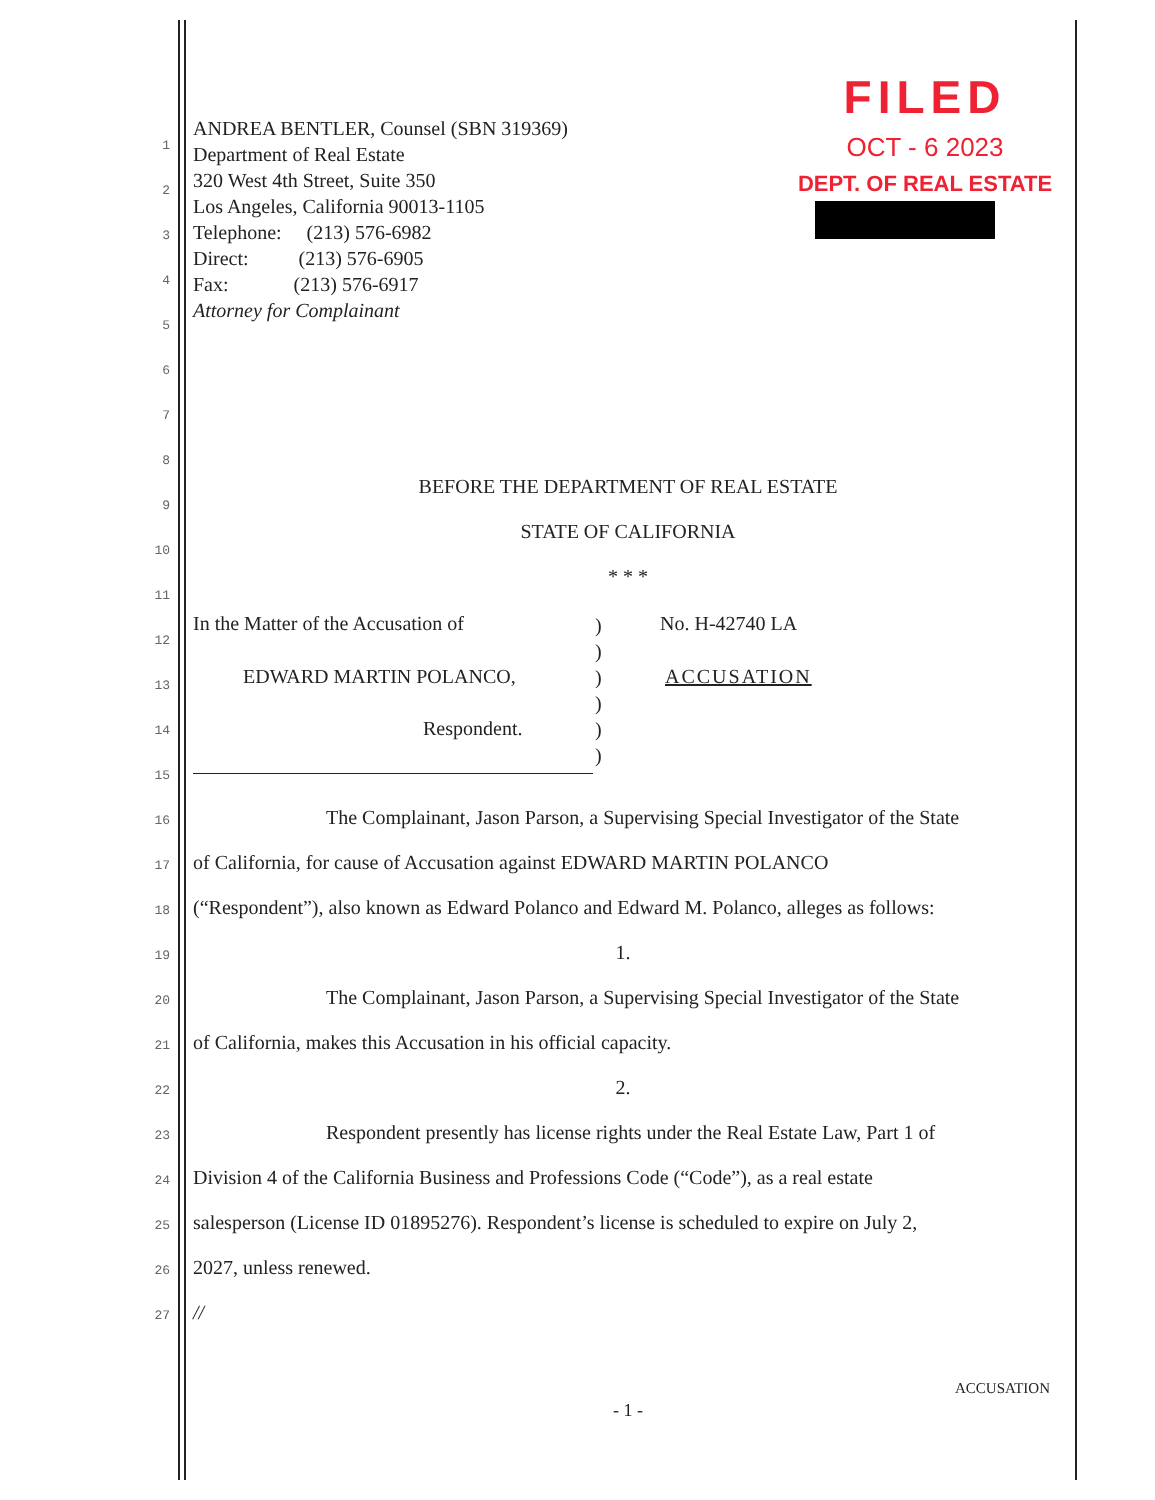FILED
OCT - 6 2023
DEPT. OF REAL ESTATE
ANDREA BENTLER, Counsel (SBN 319369)
Department of Real Estate
320 West 4th Street, Suite 350
Los Angeles, California 90013-1105
Telephone: (213) 576-6982
Direct: (213) 576-6905
Fax: (213) 576-6917
Attorney for Complainant
1
2
3
4
5
6
7
8
9
10
11
12
13
14
15
16
17
18
19
20
21
22
23
24
25
26
27
BEFORE THE DEPARTMENT OF REAL ESTATE
STATE OF CALIFORNIA
* * *
In the Matter of the Accusation of
)
)
)
)
)
)
No. H-42740 LA
EDWARD MARTIN POLANCO, ACCUSATION
Respondent.
The Complainant, Jason Parson, a Supervising Special Investigator of the State
of California, for cause of Accusation against EDWARD MARTIN POLANCO
(“Respondent”), also known as Edward Polanco and Edward M. Polanco, alleges as follows:
1.
The Complainant, Jason Parson, a Supervising Special Investigator of the State
of California, makes this Accusation in his official capacity.
2.
Respondent presently has license rights under the Real Estate Law, Part 1 of
Division 4 of the California Business and Professions Code (“Code”), as a real estate
salesperson (License ID 01895276). Respondent’s license is scheduled to expire on July 2,
2027, unless renewed.
//
ACCUSATION
- 1 -